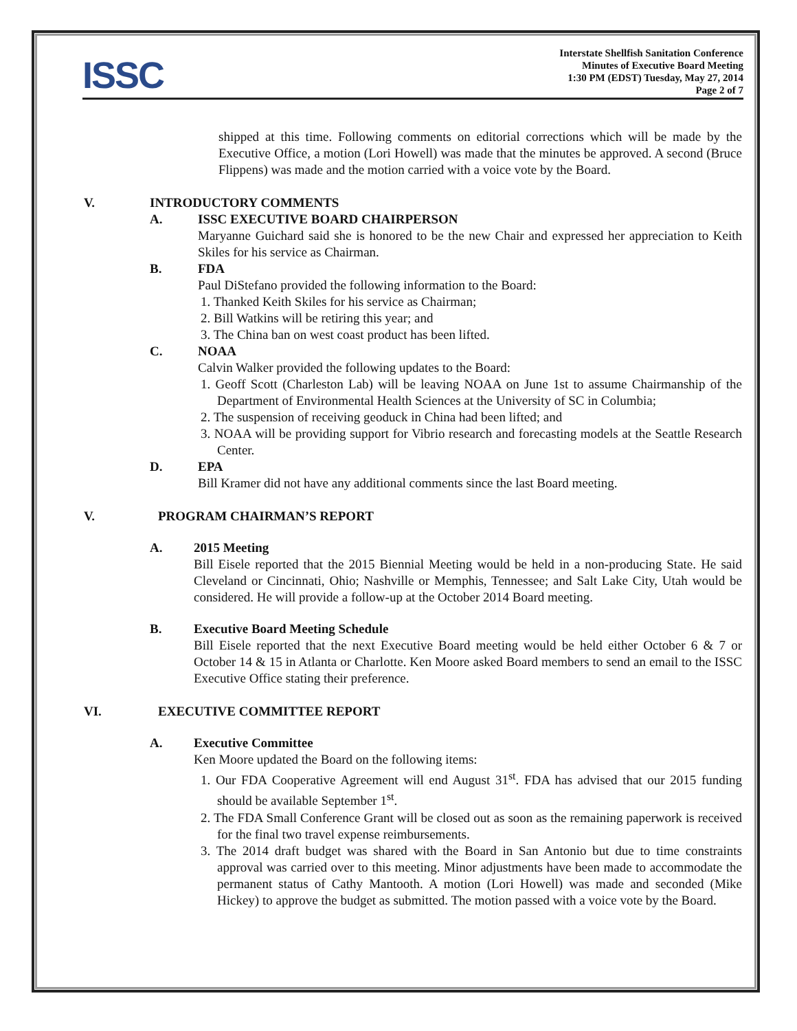ISSC
Interstate Shellfish Sanitation Conference
Minutes of Executive Board Meeting
1:30 PM (EDST) Tuesday, May 27, 2014
Page 2 of 7
shipped at this time. Following comments on editorial corrections which will be made by the Executive Office, a motion (Lori Howell) was made that the minutes be approved. A second (Bruce Flippens) was made and the motion carried with a voice vote by the Board.
V. INTRODUCTORY COMMENTS
A. ISSC EXECUTIVE BOARD CHAIRPERSON
Maryanne Guichard said she is honored to be the new Chair and expressed her appreciation to Keith Skiles for his service as Chairman.
B. FDA
Paul DiStefano provided the following information to the Board:
1. Thanked Keith Skiles for his service as Chairman;
2. Bill Watkins will be retiring this year; and
3. The China ban on west coast product has been lifted.
C. NOAA
Calvin Walker provided the following updates to the Board:
1. Geoff Scott (Charleston Lab) will be leaving NOAA on June 1st to assume Chairmanship of the Department of Environmental Health Sciences at the University of SC in Columbia;
2. The suspension of receiving geoduck in China had been lifted; and
3. NOAA will be providing support for Vibrio research and forecasting models at the Seattle Research Center.
D. EPA
Bill Kramer did not have any additional comments since the last Board meeting.
V. PROGRAM CHAIRMAN’S REPORT
A. 2015 Meeting
Bill Eisele reported that the 2015 Biennial Meeting would be held in a non-producing State. He said Cleveland or Cincinnati, Ohio; Nashville or Memphis, Tennessee; and Salt Lake City, Utah would be considered. He will provide a follow-up at the October 2014 Board meeting.
B. Executive Board Meeting Schedule
Bill Eisele reported that the next Executive Board meeting would be held either October 6 & 7 or October 14 & 15 in Atlanta or Charlotte. Ken Moore asked Board members to send an email to the ISSC Executive Office stating their preference.
VI. EXECUTIVE COMMITTEE REPORT
A. Executive Committee
Ken Moore updated the Board on the following items:
1. Our FDA Cooperative Agreement will end August 31<sup>st</sup>. FDA has advised that our 2015 funding should be available September 1<sup>st</sup>.
2. The FDA Small Conference Grant will be closed out as soon as the remaining paperwork is received for the final two travel expense reimbursements.
3. The 2014 draft budget was shared with the Board in San Antonio but due to time constraints approval was carried over to this meeting. Minor adjustments have been made to accommodate the permanent status of Cathy Mantooth. A motion (Lori Howell) was made and seconded (Mike Hickey) to approve the budget as submitted. The motion passed with a voice vote by the Board.